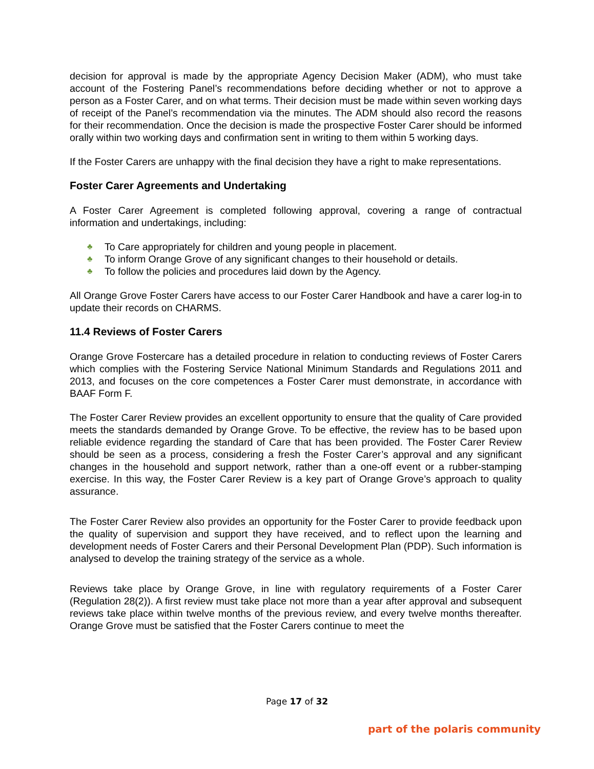decision for approval is made by the appropriate Agency Decision Maker (ADM), who must take account of the Fostering Panel’s recommendations before deciding whether or not to approve a person as a Foster Carer, and on what terms. Their decision must be made within seven working days of receipt of the Panel’s recommendation via the minutes. The ADM should also record the reasons for their recommendation. Once the decision is made the prospective Foster Carer should be informed orally within two working days and confirmation sent in writing to them within 5 working days.
If the Foster Carers are unhappy with the final decision they have a right to make representations.
Foster Carer Agreements and Undertaking
A Foster Carer Agreement is completed following approval, covering a range of contractual information and undertakings, including:
♣ To Care appropriately for children and young people in placement.
♣ To inform Orange Grove of any significant changes to their household or details.
♣ To follow the policies and procedures laid down by the Agency.
All Orange Grove Foster Carers have access to our Foster Carer Handbook and have a carer log-in to update their records on CHARMS.
11.4 Reviews of Foster Carers
Orange Grove Fostercare has a detailed procedure in relation to conducting reviews of Foster Carers which complies with the Fostering Service National Minimum Standards and Regulations 2011 and 2013, and focuses on the core competences a Foster Carer must demonstrate, in accordance with BAAF Form F.
The Foster Carer Review provides an excellent opportunity to ensure that the quality of Care provided meets the standards demanded by Orange Grove. To be effective, the review has to be based upon reliable evidence regarding the standard of Care that has been provided. The Foster Carer Review should be seen as a process, considering a fresh the Foster Carer’s approval and any significant changes in the household and support network, rather than a one-off event or a rubber-stamping exercise. In this way, the Foster Carer Review is a key part of Orange Grove’s approach to quality assurance.
The Foster Carer Review also provides an opportunity for the Foster Carer to provide feedback upon the quality of supervision and support they have received, and to reflect upon the learning and development needs of Foster Carers and their Personal Development Plan (PDP). Such information is analysed to develop the training strategy of the service as a whole.
Reviews take place by Orange Grove, in line with regulatory requirements of a Foster Carer (Regulation 28(2)). A first review must take place not more than a year after approval and subsequent reviews take place within twelve months of the previous review, and every twelve months thereafter. Orange Grove must be satisfied that the Foster Carers continue to meet the
Page 17 of 32
part of the polaris community